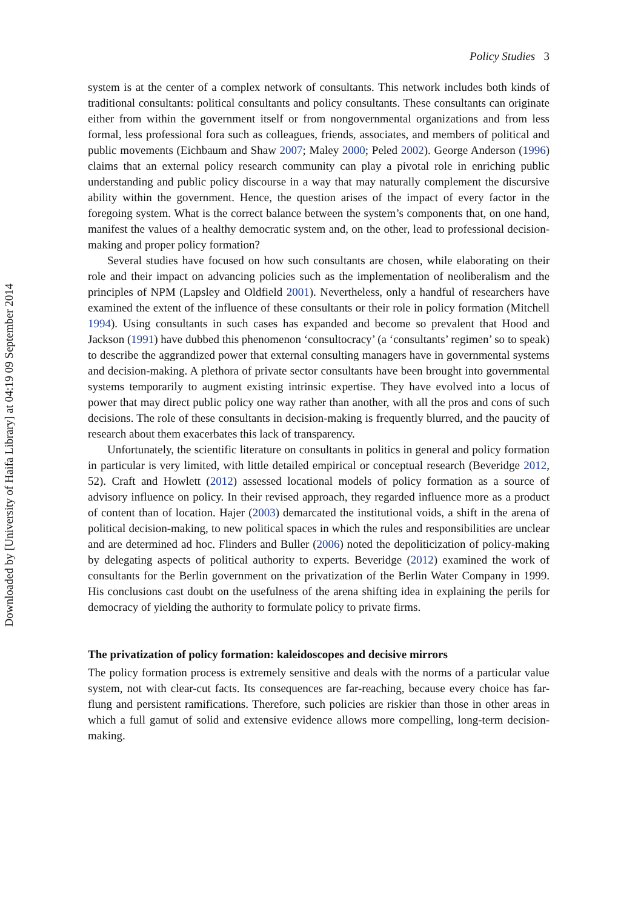Policy Studies 3
system is at the center of a complex network of consultants. This network includes both kinds of traditional consultants: political consultants and policy consultants. These consultants can originate either from within the government itself or from nongovernmental organizations and from less formal, less professional fora such as colleagues, friends, associates, and members of political and public movements (Eichbaum and Shaw 2007; Maley 2000; Peled 2002). George Anderson (1996) claims that an external policy research community can play a pivotal role in enriching public understanding and public policy discourse in a way that may naturally complement the discursive ability within the government. Hence, the question arises of the impact of every factor in the foregoing system. What is the correct balance between the system’s components that, on one hand, manifest the values of a healthy democratic system and, on the other, lead to professional decision-making and proper policy formation?
Several studies have focused on how such consultants are chosen, while elaborating on their role and their impact on advancing policies such as the implementation of neoliberalism and the principles of NPM (Lapsley and Oldfield 2001). Nevertheless, only a handful of researchers have examined the extent of the influence of these consultants or their role in policy formation (Mitchell 1994). Using consultants in such cases has expanded and become so prevalent that Hood and Jackson (1991) have dubbed this phenomenon ‘consultocracy’ (a ‘consultants’ regimen’ so to speak) to describe the aggrandized power that external consulting managers have in governmental systems and decision-making. A plethora of private sector consultants have been brought into governmental systems temporarily to augment existing intrinsic expertise. They have evolved into a locus of power that may direct public policy one way rather than another, with all the pros and cons of such decisions. The role of these consultants in decision-making is frequently blurred, and the paucity of research about them exacerbates this lack of transparency.
Unfortunately, the scientific literature on consultants in politics in general and policy formation in particular is very limited, with little detailed empirical or conceptual research (Beveridge 2012, 52). Craft and Howlett (2012) assessed locational models of policy formation as a source of advisory influence on policy. In their revised approach, they regarded influence more as a product of content than of location. Hajer (2003) demarcated the institutional voids, a shift in the arena of political decision-making, to new political spaces in which the rules and responsibilities are unclear and are determined ad hoc. Flinders and Buller (2006) noted the depoliticization of policy-making by delegating aspects of political authority to experts. Beveridge (2012) examined the work of consultants for the Berlin government on the privatization of the Berlin Water Company in 1999. His conclusions cast doubt on the usefulness of the arena shifting idea in explaining the perils for democracy of yielding the authority to formulate policy to private firms.
The privatization of policy formation: kaleidoscopes and decisive mirrors
The policy formation process is extremely sensitive and deals with the norms of a particular value system, not with clear-cut facts. Its consequences are far-reaching, because every choice has far-flung and persistent ramifications. Therefore, such policies are riskier than those in other areas in which a full gamut of solid and extensive evidence allows more compelling, long-term decision-making.
Downloaded by [University of Haifa Library] at 04:19 09 September 2014